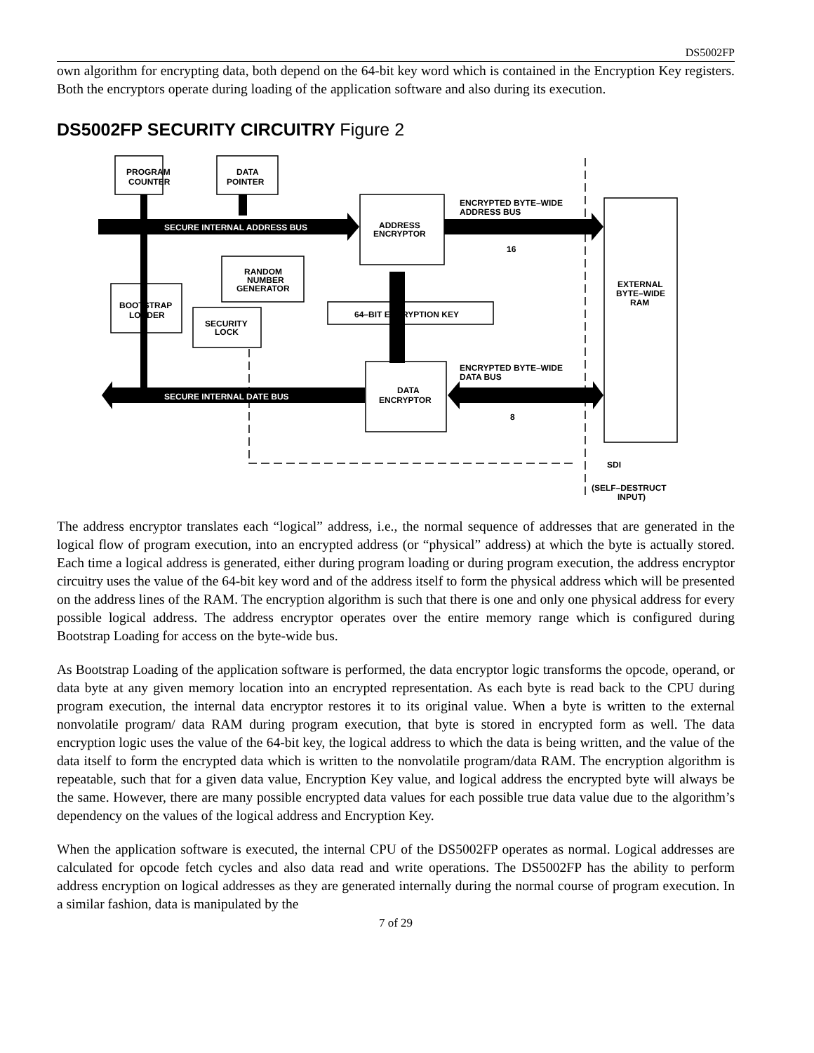DS5002FP
own algorithm for encrypting data, both depend on the 64-bit key word which is contained in the Encryption Key registers. Both the encryptors operate during loading of the application software and also during its execution.
DS5002FP SECURITY CIRCUITRY Figure 2
PROGRAM
COUNTER
DATA
POINTER
SECURE INTERNAL ADDRESS BUS
ADDRESS
ENCRYPTOR
ENCRYPTED BYTE–WIDE
ADDRESS BUS
16
RANDOM
NUMBER
GENERATOR
BOOTSTRAP
LOADER
SECURITY
LOCK
64–BIT ENCRYPTION KEY
EXTERNAL
BYTE–WIDE
RAM
ENCRYPTED BYTE–WIDE
DATA BUS
DATA
ENCRYPTOR
8
SECURE INTERNAL DATE BUS
SDI
(SELF–DESTRUCT
INPUT)
The address encryptor translates each “logical” address, i.e., the normal sequence of addresses that are generated in the logical flow of program execution, into an encrypted address (or “physical” address) at which the byte is actually stored. Each time a logical address is generated, either during program loading or during program execution, the address encryptor circuitry uses the value of the 64-bit key word and of the address itself to form the physical address which will be presented on the address lines of the RAM. The encryption algorithm is such that there is one and only one physical address for every possible logical address. The address encryptor operates over the entire memory range which is configured during Bootstrap Loading for access on the byte-wide bus.
As Bootstrap Loading of the application software is performed, the data encryptor logic transforms the opcode, operand, or data byte at any given memory location into an encrypted representation. As each byte is read back to the CPU during program execution, the internal data encryptor restores it to its original value. When a byte is written to the external nonvolatile program/ data RAM during program execution, that byte is stored in encrypted form as well. The data encryption logic uses the value of the 64-bit key, the logical address to which the data is being written, and the value of the data itself to form the encrypted data which is written to the nonvolatile program/data RAM. The encryption algorithm is repeatable, such that for a given data value, Encryption Key value, and logical address the encrypted byte will always be the same. However, there are many possible encrypted data values for each possible true data value due to the algorithm’s dependency on the values of the logical address and Encryption Key.
When the application software is executed, the internal CPU of the DS5002FP operates as normal. Logical addresses are calculated for opcode fetch cycles and also data read and write operations. The DS5002FP has the ability to perform address encryption on logical addresses as they are generated internally during the normal course of program execution. In a similar fashion, data is manipulated by the
7 of 29